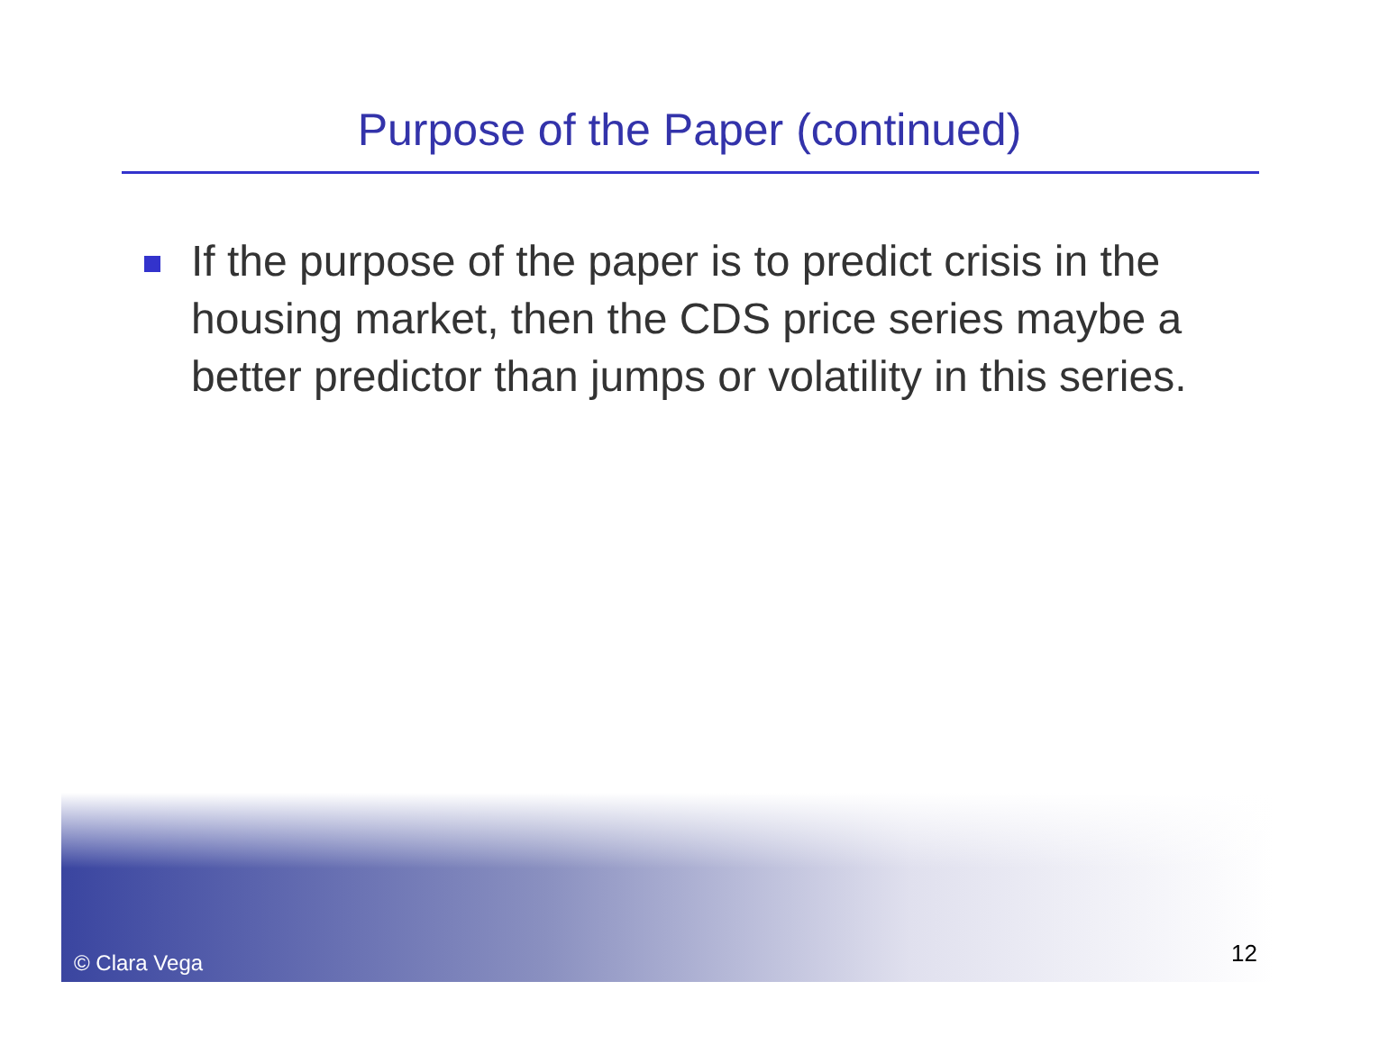Purpose of the Paper (continued)
If the purpose of the paper is to predict crisis in the housing market, then the CDS price series maybe a better predictor than jumps or volatility in this series.
© Clara Vega 12